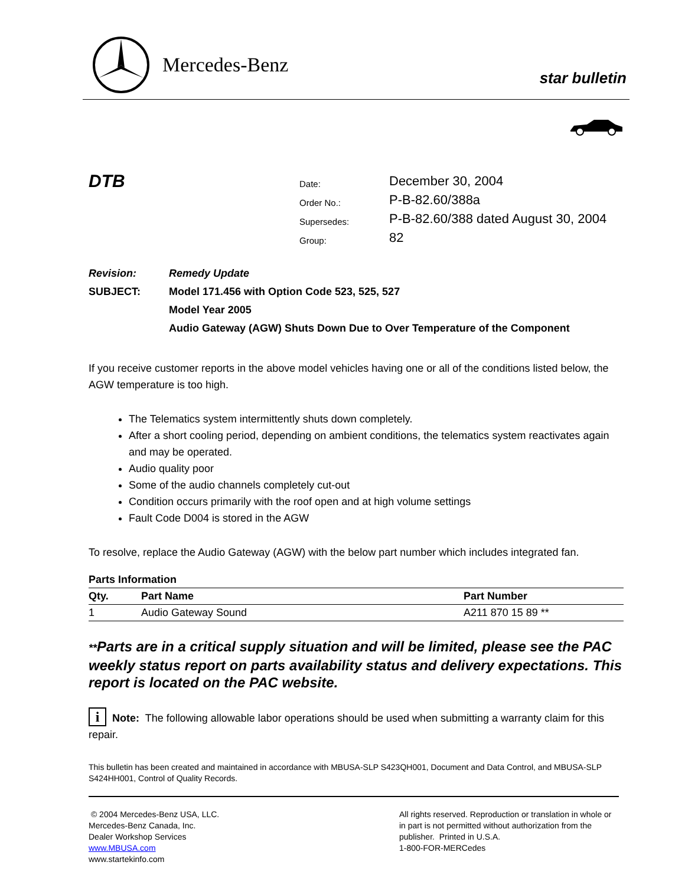Mercedes-Benz
star bulletin
DTB
| Date: | December 30, 2004 |
| Order No.: | P-B-82.60/388a |
| Supersedes: | P-B-82.60/388 dated August 30, 2004 |
| Group: | 82 |
| Revision: | Remedy Update |
| SUBJECT: | Model 171.456 with Option Code 523, 525, 527 |
| | Model Year 2005 |
| | Audio Gateway (AGW) Shuts Down Due to Over Temperature of the Component |
If you receive customer reports in the above model vehicles having one or all of the conditions listed below, the AGW temperature is too high.
The Telematics system intermittently shuts down completely.
After a short cooling period, depending on ambient conditions, the telematics system reactivates again and may be operated.
Audio quality poor
Some of the audio channels completely cut-out
Condition occurs primarily with the roof open and at high volume settings
Fault Code D004 is stored in the AGW
To resolve, replace the Audio Gateway (AGW) with the below part number which includes integrated fan.
Parts Information
| Qty. | Part Name | Part Number |
| --- | --- | --- |
| 1 | Audio Gateway Sound | A211 870 15 89 ** |
**Parts are in a critical supply situation and will be limited, please see the PAC weekly status report on parts availability status and delivery expectations. This report is located on the PAC website.
i Note: The following allowable labor operations should be used when submitting a warranty claim for this repair.
This bulletin has been created and maintained in accordance with MBUSA-SLP S423QH001, Document and Data Control, and MBUSA-SLP S424HH001, Control of Quality Records.
© 2004 Mercedes-Benz USA, LLC.
Mercedes-Benz Canada, Inc.
Dealer Workshop Services
www.MBUSA.com
www.startekinfo.com
All rights reserved. Reproduction or translation in whole or in part is not permitted without authorization from the publisher. Printed in U.S.A.
1-800-FOR-MERCedes